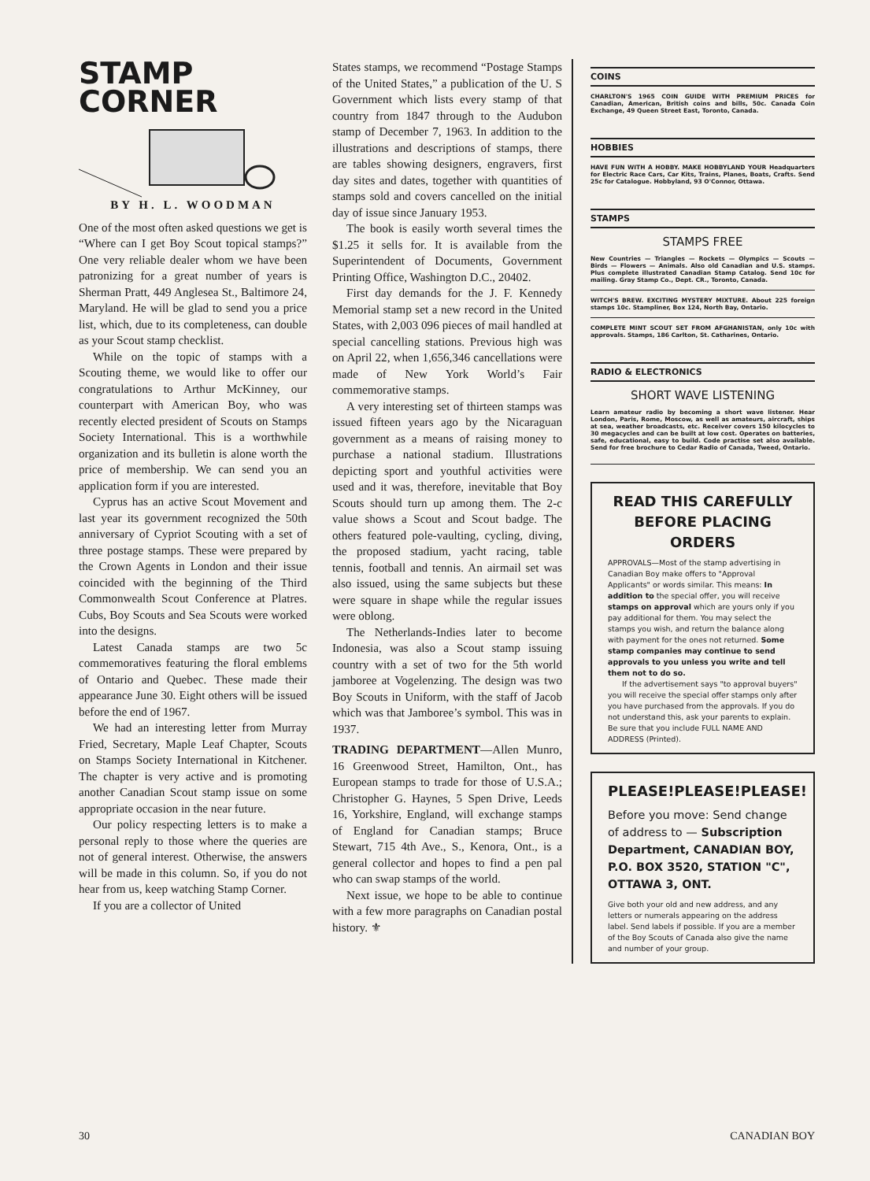STAMP
CORNER
BY H. L. WOODMAN
One of the most often asked questions we get is “Where can I get Boy Scout topical stamps?” One very reliable dealer whom we have been patronizing for a great number of years is Sherman Pratt, 449 Anglesea St., Baltimore 24, Maryland. He will be glad to send you a price list, which, due to its completeness, can double as your Scout stamp checklist.
While on the topic of stamps with a Scouting theme, we would like to offer our congratulations to Arthur McKinney, our counterpart with American Boy, who was recently elected president of Scouts on Stamps Society International. This is a worthwhile organization and its bulletin is alone worth the price of membership. We can send you an application form if you are interested.
Cyprus has an active Scout Movement and last year its government recognized the 50th anniversary of Cypriot Scouting with a set of three postage stamps. These were prepared by the Crown Agents in London and their issue coincided with the beginning of the Third Commonwealth Scout Conference at Platres. Cubs, Boy Scouts and Sea Scouts were worked into the designs.
Latest Canada stamps are two 5c commemoratives featuring the floral emblems of Ontario and Quebec. These made their appearance June 30. Eight others will be issued before the end of 1967.
We had an interesting letter from Murray Fried, Secretary, Maple Leaf Chapter, Scouts on Stamps Society International in Kitchener. The chapter is very active and is promoting another Canadian Scout stamp issue on some appropriate occasion in the near future.
Our policy respecting letters is to make a personal reply to those where the queries are not of general interest. Otherwise, the answers will be made in this column. So, if you do not hear from us, keep watching Stamp Corner.
If you are a collector of United
States stamps, we recommend “Postage Stamps of the United States,” a publication of the U. S Government which lists every stamp of that country from 1847 through to the Audubon stamp of December 7, 1963. In addition to the illustrations and descriptions of stamps, there are tables showing designers, engravers, first day sites and dates, together with quantities of stamps sold and covers cancelled on the initial day of issue since January 1953.
The book is easily worth several times the $1.25 it sells for. It is available from the Superintendent of Documents, Government Printing Office, Washington D.C., 20402.
First day demands for the J. F. Kennedy Memorial stamp set a new record in the United States, with 2,003 096 pieces of mail handled at special cancelling stations. Previous high was on April 22, when 1,656,346 cancellations were made of New York World’s Fair commemorative stamps.
A very interesting set of thirteen stamps was issued fifteen years ago by the Nicaraguan government as a means of raising money to purchase a national stadium. Illustrations depicting sport and youthful activities were used and it was, therefore, inevitable that Boy Scouts should turn up among them. The 2-c value shows a Scout and Scout badge. The others featured pole-vaulting, cycling, diving, the proposed stadium, yacht racing, table tennis, football and tennis. An airmail set was also issued, using the same subjects but these were square in shape while the regular issues were oblong.
The Netherlands-Indies later to become Indonesia, was also a Scout stamp issuing country with a set of two for the 5th world jamboree at Vogelenzing. The design was two Boy Scouts in Uniform, with the staff of Jacob which was that Jamboree’s symbol. This was in 1937.
TRADING DEPARTMENT—Allen Munro, 16 Greenwood Street, Hamilton, Ont., has European stamps to trade for those of U.S.A.; Christopher G. Haynes, 5 Spen Drive, Leeds 16, Yorkshire, England, will exchange stamps of England for Canadian stamps; Bruce Stewart, 715 4th Ave., S., Kenora, Ont., is a general collector and hopes to find a pen pal who can swap stamps of the world.
Next issue, we hope to be able to continue with a few more paragraphs on Canadian postal history. ⚜
COINS
CHARLTON'S 1965 COIN GUIDE WITH PREMIUM PRICES for Canadian, American, British coins and bills, 50c. Canada Coin Exchange, 49 Queen Street East, Toronto, Canada.
HOBBIES
HAVE FUN WITH A HOBBY. MAKE HOBBYLAND YOUR Headquarters for Electric Race Cars, Car Kits, Trains, Planes, Boats, Crafts. Send 25c for Catalogue. Hobbyland, 93 O'Connor, Ottawa.
STAMPS
STAMPS FREE
New Countries — Triangles — Rockets — Olympics — Scouts — Birds — Flowers — Animals. Also old Canadian and U.S. stamps. Plus complete illustrated Canadian Stamp Catalog. Send 10c for mailing. Gray Stamp Co., Dept. CR., Toronto, Canada.
WITCH'S BREW. EXCITING MYSTERY MIXTURE. About 225 foreign stamps 10c. Stampliner, Box 124, North Bay, Ontario.
COMPLETE MINT SCOUT SET FROM AFGHANISTAN, only 10c with approvals. Stamps, 186 Carlton, St. Catharines, Ontario.
RADIO & ELECTRONICS
SHORT WAVE LISTENING
Learn amateur radio by becoming a short wave listener. Hear London, Paris, Rome, Moscow, as well as amateurs, aircraft, ships at sea, weather broadcasts, etc. Receiver covers 150 kilocycles to 30 megacycles and can be built at low cost. Operates on batteries, safe, educational, easy to build. Code practise set also available. Send for free brochure to Cedar Radio of Canada, Tweed, Ontario.
READ THIS CAREFULLY
BEFORE PLACING ORDERS
APPROVALS—Most of the stamp advertising in Canadian Boy make offers to "Approval Applicants" or words similar. This means: In addition to the special offer, you will receive stamps on approval which are yours only if you pay additional for them. You may select the stamps you wish, and return the balance along with payment for the ones not returned. Some stamp companies may continue to send approvals to you unless you write and tell them not to do so.
If the advertisement says "to approval buyers" you will receive the special offer stamps only after you have purchased from the approvals. If you do not understand this, ask your parents to explain. Be sure that you include FULL NAME AND ADDRESS (Printed).
PLEASE! PLEASE! PLEASE!
Before you move: Send change of address to — Subscription Department, CANADIAN BOY, P.O. BOX 3520, STATION "C", OTTAWA 3, ONT.
Give both your old and new address, and any letters or numerals appearing on the address label. Send labels if possible. If you are a member of the Boy Scouts of Canada also give the name and number of your group.
30 CANADIAN BOY